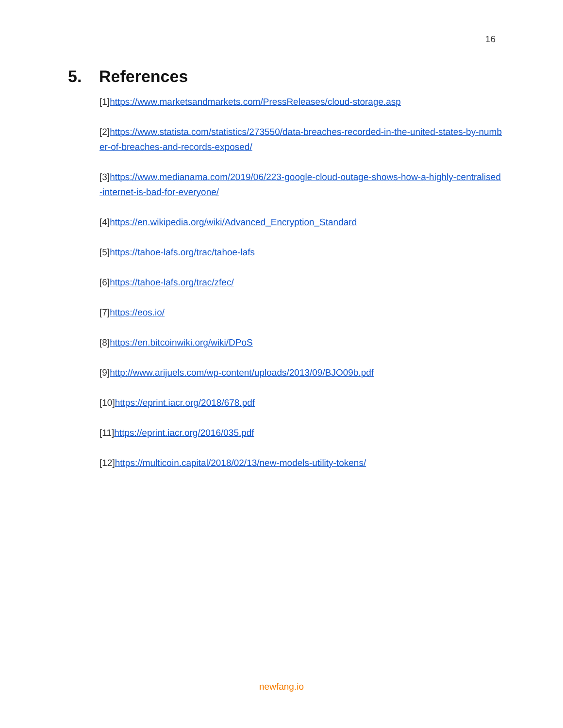16
5. References
[1]https://www.marketsandmarkets.com/PressReleases/cloud-storage.asp
[2]https://www.statista.com/statistics/273550/data-breaches-recorded-in-the-united-states-by-number-of-breaches-and-records-exposed/
[3]https://www.medianama.com/2019/06/223-google-cloud-outage-shows-how-a-highly-centralised-internet-is-bad-for-everyone/
[4]https://en.wikipedia.org/wiki/Advanced_Encryption_Standard
[5]https://tahoe-lafs.org/trac/tahoe-lafs
[6]https://tahoe-lafs.org/trac/zfec/
[7]https://eos.io/
[8]https://en.bitcoinwiki.org/wiki/DPoS
[9]http://www.arijuels.com/wp-content/uploads/2013/09/BJO09b.pdf
[10]https://eprint.iacr.org/2018/678.pdf
[11]https://eprint.iacr.org/2016/035.pdf
[12]https://multicoin.capital/2018/02/13/new-models-utility-tokens/
newfang.io